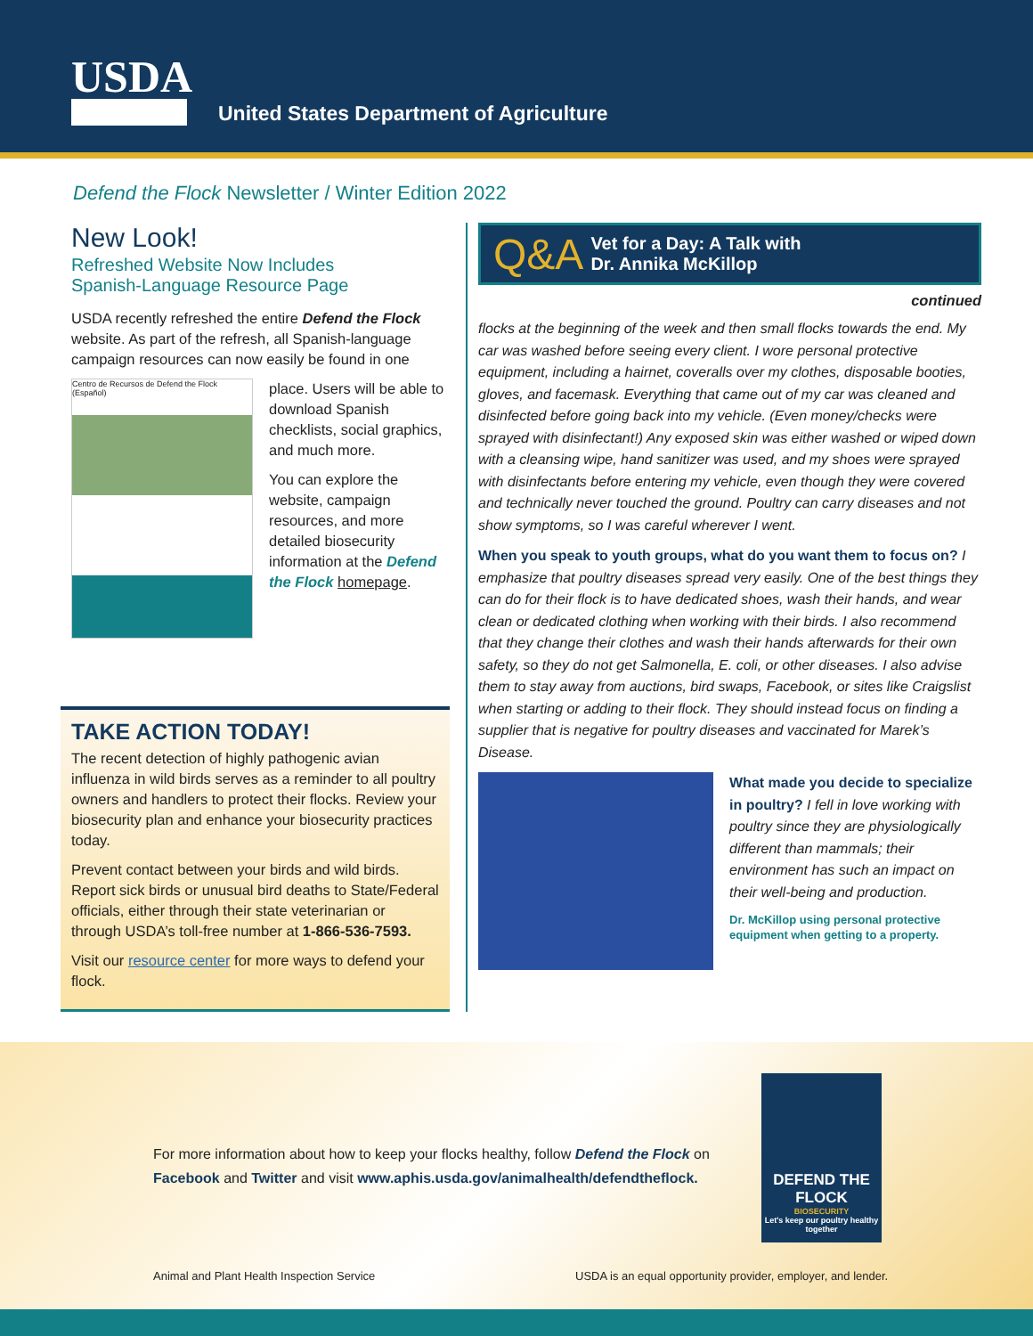USDA
United States Department of Agriculture
Defend the Flock Newsletter / Winter Edition 2022
New Look!
Refreshed Website Now Includes
Spanish-Language Resource Page
USDA recently refreshed the entire Defend the Flock website. As part of the refresh, all Spanish-language campaign resources can now easily be found in one
Centro de Recursos de Defend the Flock (Español)
place. Users will be able to download Spanish checklists, social graphics, and much more.
You can explore the website, campaign resources, and more detailed biosecurity information at the Defend the Flock homepage.
TAKE ACTION TODAY!
The recent detection of highly pathogenic avian influenza in wild birds serves as a reminder to all poultry owners and handlers to protect their flocks. Review your biosecurity plan and enhance your biosecurity practices today.
Prevent contact between your birds and wild birds. Report sick birds or unusual bird deaths to State/Federal officials, either through their state veterinarian or through USDA’s toll-free number at 1-866-536-7593.
Visit our resource center for more ways to defend your flock.
Q&A Vet for a Day: A Talk with
Dr. Annika McKillop
continued
flocks at the beginning of the week and then small flocks towards the end. My car was washed before seeing every client. I wore personal protective equipment, including a hairnet, coveralls over my clothes, disposable booties, gloves, and facemask. Everything that came out of my car was cleaned and disinfected before going back into my vehicle. (Even money/checks were sprayed with disinfectant!) Any exposed skin was either washed or wiped down with a cleansing wipe, hand sanitizer was used, and my shoes were sprayed with disinfectants before entering my vehicle, even though they were covered and technically never touched the ground. Poultry can carry diseases and not show symptoms, so I was careful wherever I went.
When you speak to youth groups, what do you want them to focus on? I emphasize that poultry diseases spread very easily. One of the best things they can do for their flock is to have dedicated shoes, wash their hands, and wear clean or dedicated clothing when working with their birds. I also recommend that they change their clothes and wash their hands afterwards for their own safety, so they do not get Salmonella, E. coli, or other diseases. I also advise them to stay away from auctions, bird swaps, Facebook, or sites like Craigslist when starting or adding to their flock. They should instead focus on finding a supplier that is negative for poultry diseases and vaccinated for Marek’s Disease.
What made you decide to specialize in poultry? I fell in love working with poultry since they are physiologically different than mammals; their environment has such an impact on their well-being and production.
Dr. McKillop using personal protective equipment when getting to a property.
For more information about how to keep your flocks healthy, follow Defend the Flock on
Facebook and Twitter and visit www.aphis.usda.gov/animalhealth/defendtheflock.
DEFEND THE FLOCK
BIOSECURITY
Let's keep our poultry healthy together
Animal and Plant Health Inspection Service
USDA is an equal opportunity provider, employer, and lender.